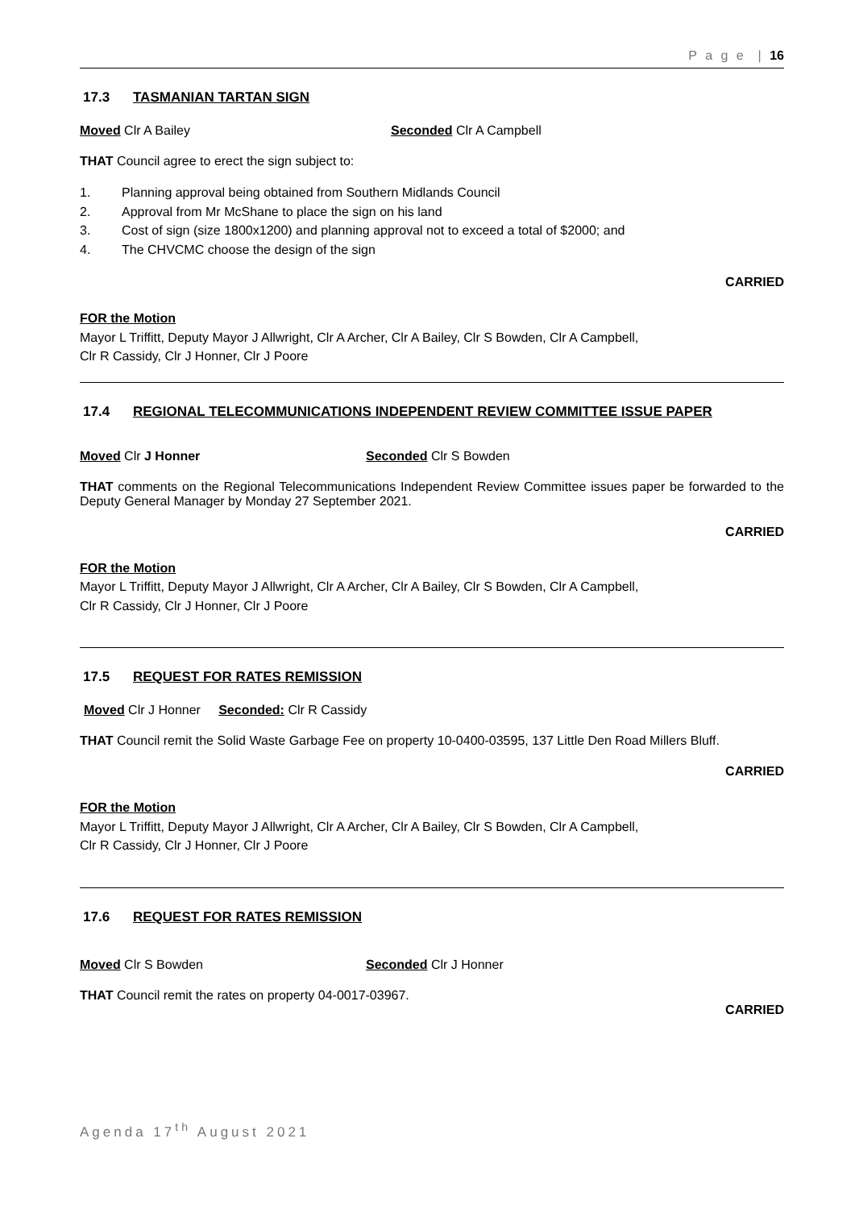P a g e | 16
17.3 TASMANIAN TARTAN SIGN
Moved Clr A Bailey Seconded Clr A Campbell
THAT Council agree to erect the sign subject to:
1. Planning approval being obtained from Southern Midlands Council
2. Approval from Mr McShane to place the sign on his land
3. Cost of sign (size 1800x1200) and planning approval not to exceed a total of $2000; and
4. The CHVCMC choose the design of the sign
CARRIED
FOR the Motion
Mayor L Triffitt, Deputy Mayor J Allwright, Clr A Archer, Clr A Bailey, Clr S Bowden, Clr A Campbell,
Clr R Cassidy, Clr J Honner, Clr J Poore
17.4 REGIONAL TELECOMMUNICATIONS INDEPENDENT REVIEW COMMITTEE ISSUE PAPER
Moved Clr J Honner Seconded Clr S Bowden
THAT comments on the Regional Telecommunications Independent Review Committee issues paper be forwarded to the Deputy General Manager by Monday 27 September 2021.
CARRIED
FOR the Motion
Mayor L Triffitt, Deputy Mayor J Allwright, Clr A Archer, Clr A Bailey, Clr S Bowden, Clr A Campbell,
Clr R Cassidy, Clr J Honner, Clr J Poore
17.5 REQUEST FOR RATES REMISSION
Moved Clr J Honner Seconded: Clr R Cassidy
THAT Council remit the Solid Waste Garbage Fee on property 10-0400-03595, 137 Little Den Road Millers Bluff.
CARRIED
FOR the Motion
Mayor L Triffitt, Deputy Mayor J Allwright, Clr A Archer, Clr A Bailey, Clr S Bowden, Clr A Campbell,
Clr R Cassidy, Clr J Honner, Clr J Poore
17.6 REQUEST FOR RATES REMISSION
Moved Clr S Bowden Seconded Clr J Honner
THAT Council remit the rates on property 04-0017-03967.
CARRIED
Agenda 17<sup>th</sup> August 2021